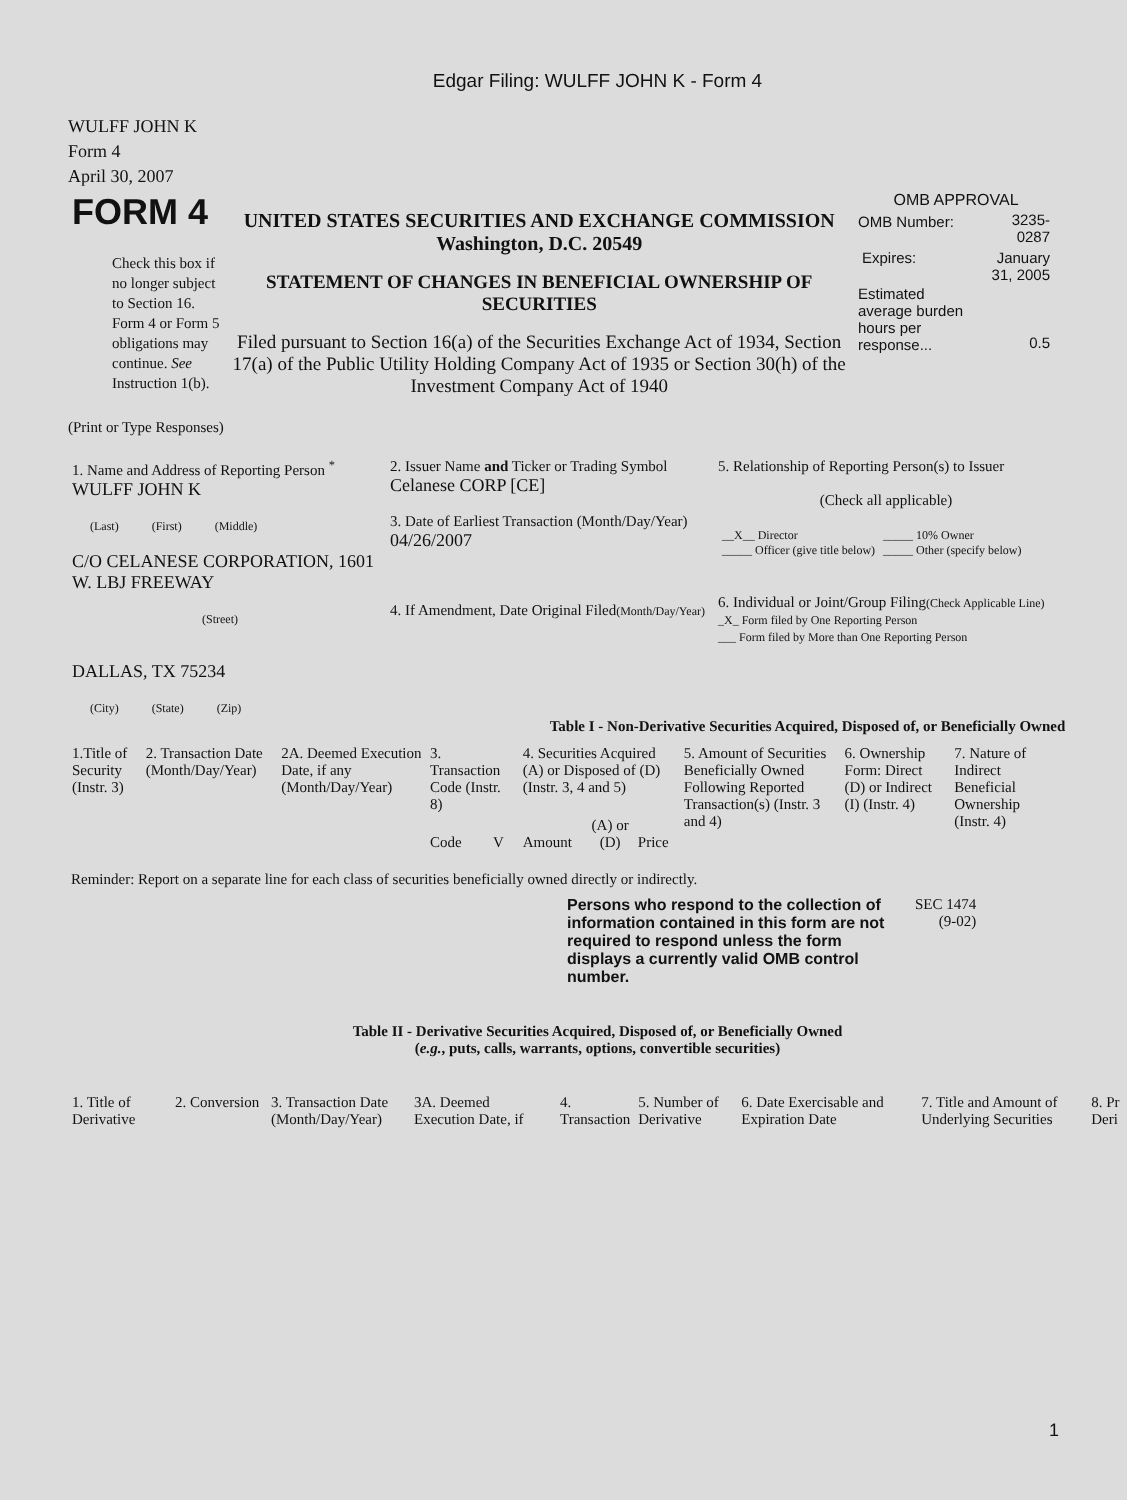Edgar Filing: WULFF JOHN K - Form 4
WULFF JOHN K
Form 4
April 30, 2007
| FORM 4 Check this box if no longer subject to Section 16. Form 4 or Form 5 obligations may continue. See Instruction 1(b). | UNITED STATES SECURITIES AND EXCHANGE COMMISSION Washington, D.C. 20549 STATEMENT OF CHANGES IN BENEFICIAL OWNERSHIP OF SECURITIES Filed pursuant to Section 16(a) of the Securities Exchange Act of 1934, Section 17(a) of the Public Utility Holding Company Act of 1935 or Section 30(h) of the Investment Company Act of 1940 | OMB APPROVAL / OMB Number: / 3235-0287 / / Expires: / January 31, 2005 / / Estimated average burden hours per response... / 0.5 / |
(Print or Type Responses)
| 1. Name and Address of Reporting Person <sup>*</sup> WULFF JOHN K (Last) (First) (Middle) C/O CELANESE CORPORATION, 1601 W. LBJ FREEWAY (Street) DALLAS, TX 75234 (City) (State) (Zip) | 2. Issuer Name and Ticker or Trading Symbol Celanese CORP [CE] 3. Date of Earliest Transaction (Month/Day/Year) 04/26/2007 4. If Amendment, Date Original Filed (Month/Day/Year) | 5. Relationship of Reporting Person(s) to Issuer (Check all applicable) / __X__ Director _____ Officer (give title below) / _____ 10% Owner _____ Other (specify below) / 6. Individual or Joint/Group Filing (Check Applicable Line) _X_ Form filed by One Reporting Person ___ Form filed by More than One Reporting Person |
Table I - Non-Derivative Securities Acquired, Disposed of, or Beneficially Owned
| 1.Title of Security (Instr. 3) | 2. Transaction Date (Month/Day/Year) | 2A. Deemed Execution Date, if any (Month/Day/Year) | 3. Transaction Code (Instr. 8) | | 4. Securities Acquired (A) or Disposed of (D) (Instr. 3, 4 and 5) | | | 5. Amount of Securities Beneficially Owned Following Reported Transaction(s) (Instr. 3 and 4) | 6. Ownership Form: Direct (D) or Indirect (I) (Instr. 4) | 7. Nature of Indirect Beneficial Ownership (Instr. 4) |
| | | | Code | V | Amount | (A) or (D) | Price | | | |
Reminder: Report on a separate line for each class of securities beneficially owned directly or indirectly.
| Persons who respond to the collection of information contained in this form are not required to respond unless the form displays a currently valid OMB control number. | SEC 1474 (9-02) |
Table II - Derivative Securities Acquired, Disposed of, or Beneficially Owned
(e.g., puts, calls, warrants, options, convertible securities)
| 1. Title of Derivative | 2. Conversion | 3. Transaction Date (Month/Day/Year) | 3A. Deemed Execution Date, if | 4. Transaction | 5. Number of Derivative | 6. Date Exercisable and Expiration Date | 7. Title and Amount of Underlying Securities | 8. Pr Deri |
1